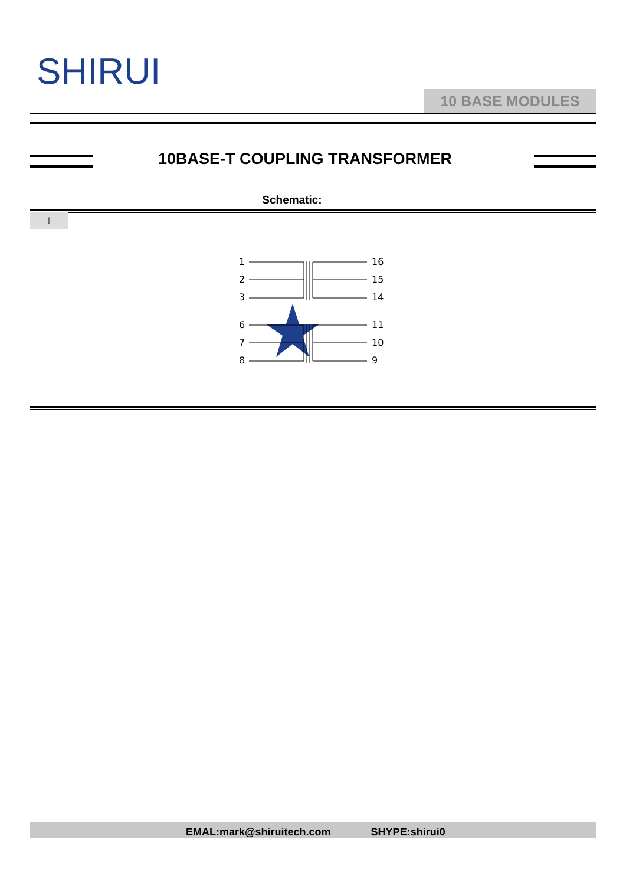SHIRUI
10 BASE MODULES
10BASE-T COUPLING TRANSFORMER
Schematic:
I
1
2
3
16
15
14
6
7
8
11
10
9
EMAL:mark@shiruitech.com SHYPE:shirui0